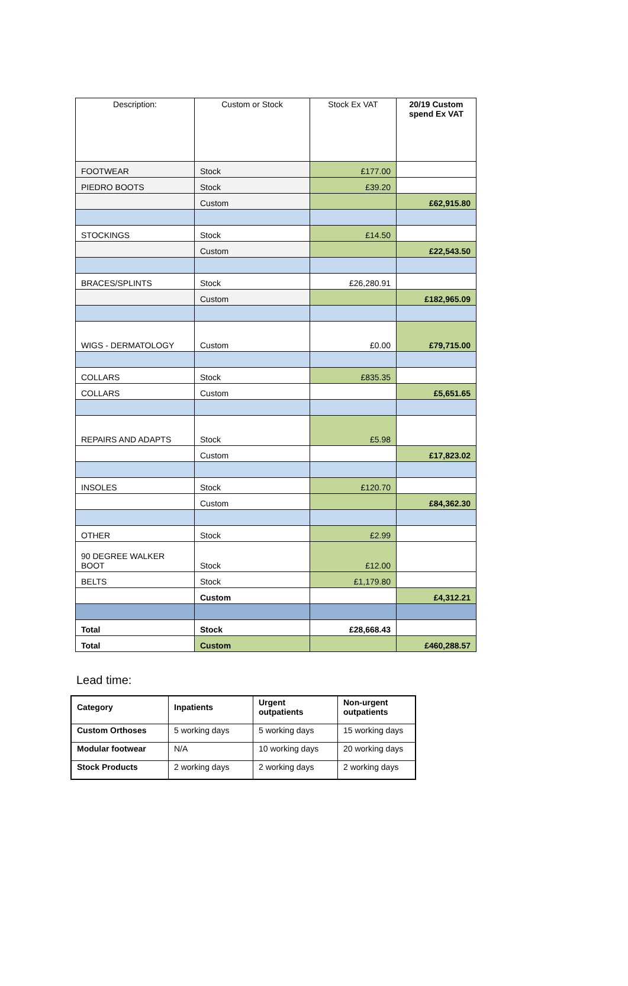| Description: | Custom or Stock | Stock Ex VAT | 20/19 Custom spend Ex VAT |
| --- | --- | --- | --- |
| FOOTWEAR | Stock | £177.00 | |
| PIEDRO BOOTS | Stock | £39.20 | |
| | Custom | | £62,915.80 |
| STOCKINGS | Stock | £14.50 | |
| | Custom | | £22,543.50 |
| BRACES/SPLINTS | Stock | £26,280.91 | |
| | Custom | | £182,965.09 |
| WIGS - DERMATOLOGY | Custom | £0.00 | £79,715.00 |
| COLLARS | Stock | £835.35 | |
| COLLARS | Custom | | £5,651.65 |
| REPAIRS AND ADAPTS | Stock | £5.98 | |
| | Custom | | £17,823.02 |
| INSOLES | Stock | £120.70 | |
| | Custom | | £84,362.30 |
| OTHER | Stock | £2.99 | |
| 90 DEGREE WALKER BOOT | Stock | £12.00 | |
| BELTS | Stock | £1,179.80 | |
| | Custom | | £4,312.21 |
| Total | Stock | £28,668.43 | |
| Total | Custom | | £460,288.57 |
Lead time:
| Category | Inpatients | Urgent outpatients | Non-urgent outpatients |
| Custom Orthoses | 5 working days | 5 working days | 15 working days |
| Modular footwear | N/A | 10 working days | 20 working days |
| Stock Products | 2 working days | 2 working days | 2 working days |